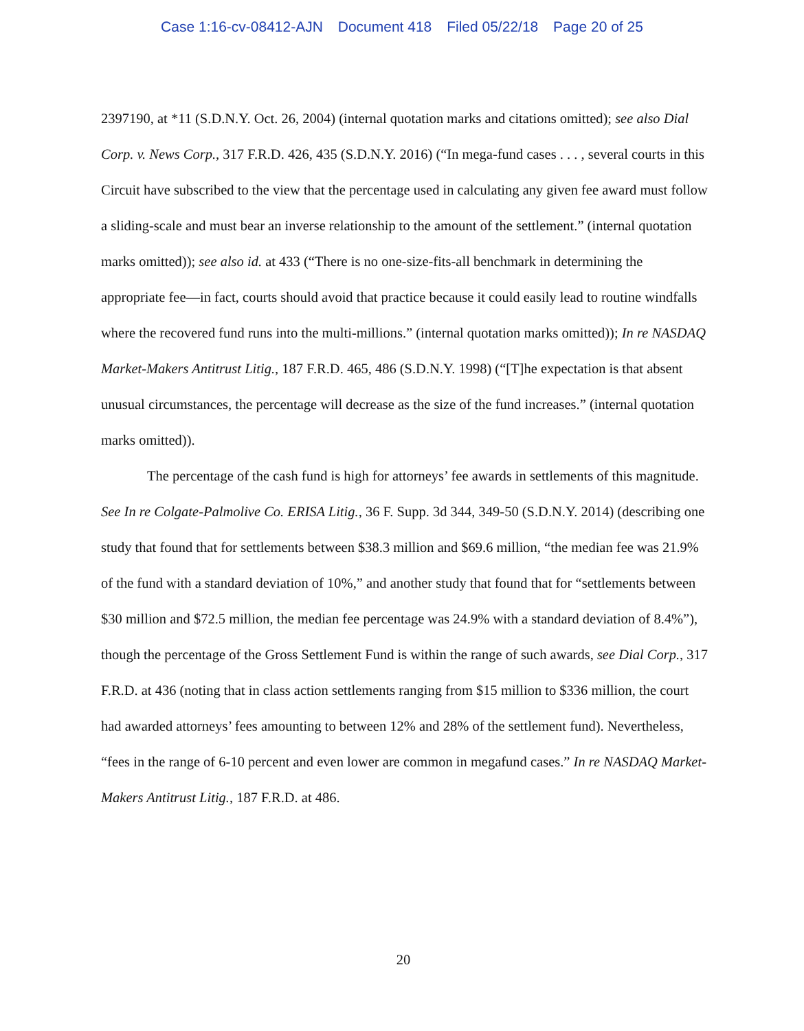Case 1:16-cv-08412-AJN Document 418 Filed 05/22/18 Page 20 of 25
2397190, at *11 (S.D.N.Y. Oct. 26, 2004) (internal quotation marks and citations omitted); see also Dial Corp. v. News Corp., 317 F.R.D. 426, 435 (S.D.N.Y. 2016) (“In mega-fund cases . . . , several courts in this Circuit have subscribed to the view that the percentage used in calculating any given fee award must follow a sliding-scale and must bear an inverse relationship to the amount of the settlement.” (internal quotation marks omitted)); see also id. at 433 (“There is no one-size-fits-all benchmark in determining the appropriate fee—in fact, courts should avoid that practice because it could easily lead to routine windfalls where the recovered fund runs into the multi-millions.” (internal quotation marks omitted)); In re NASDAQ Market-Makers Antitrust Litig., 187 F.R.D. 465, 486 (S.D.N.Y. 1998) (“[T]he expectation is that absent unusual circumstances, the percentage will decrease as the size of the fund increases.” (internal quotation marks omitted)).
The percentage of the cash fund is high for attorneys’ fee awards in settlements of this magnitude. See In re Colgate-Palmolive Co. ERISA Litig., 36 F. Supp. 3d 344, 349-50 (S.D.N.Y. 2014) (describing one study that found that for settlements between $38.3 million and $69.6 million, “the median fee was 21.9% of the fund with a standard deviation of 10%,” and another study that found that for “settlements between $30 million and $72.5 million, the median fee percentage was 24.9% with a standard deviation of 8.4%”), though the percentage of the Gross Settlement Fund is within the range of such awards, see Dial Corp., 317 F.R.D. at 436 (noting that in class action settlements ranging from $15 million to $336 million, the court had awarded attorneys’ fees amounting to between 12% and 28% of the settlement fund). Nevertheless, “fees in the range of 6-10 percent and even lower are common in megafund cases.” In re NASDAQ Market-Makers Antitrust Litig., 187 F.R.D. at 486.
20